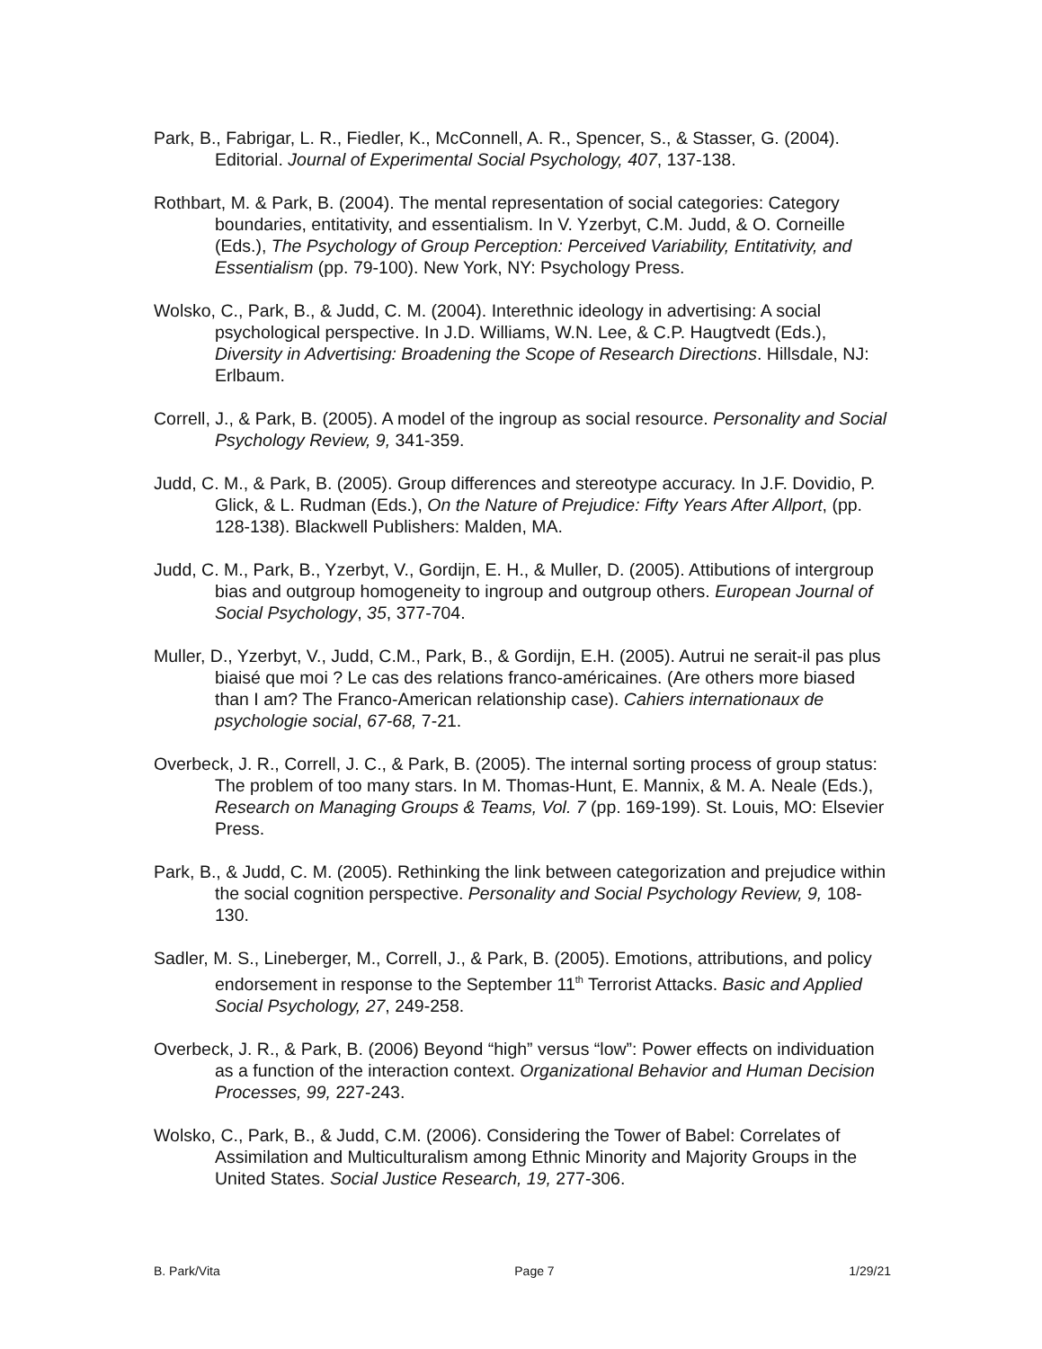Park, B., Fabrigar, L. R., Fiedler, K., McConnell, A. R., Spencer, S., & Stasser, G. (2004). Editorial. Journal of Experimental Social Psychology, 407, 137-138.
Rothbart, M. & Park, B. (2004). The mental representation of social categories: Category boundaries, entitativity, and essentialism. In V. Yzerbyt, C.M. Judd, & O. Corneille (Eds.), The Psychology of Group Perception: Perceived Variability, Entitativity, and Essentialism (pp. 79-100). New York, NY: Psychology Press.
Wolsko, C., Park, B., & Judd, C. M. (2004). Interethnic ideology in advertising: A social psychological perspective. In J.D. Williams, W.N. Lee, & C.P. Haugtvedt (Eds.), Diversity in Advertising: Broadening the Scope of Research Directions. Hillsdale, NJ: Erlbaum.
Correll, J., & Park, B. (2005). A model of the ingroup as social resource. Personality and Social Psychology Review, 9, 341-359.
Judd, C. M., & Park, B. (2005). Group differences and stereotype accuracy. In J.F. Dovidio, P. Glick, & L. Rudman (Eds.), On the Nature of Prejudice: Fifty Years After Allport, (pp. 128-138). Blackwell Publishers: Malden, MA.
Judd, C. M., Park, B., Yzerbyt, V., Gordijn, E. H., & Muller, D. (2005). Attibutions of intergroup bias and outgroup homogeneity to ingroup and outgroup others. European Journal of Social Psychology, 35, 377-704.
Muller, D., Yzerbyt, V., Judd, C.M., Park, B., & Gordijn, E.H. (2005). Autrui ne serait-il pas plus biaisé que moi ? Le cas des relations franco-américaines. (Are others more biased than I am? The Franco-American relationship case). Cahiers internationaux de psychologie social, 67-68, 7-21.
Overbeck, J. R., Correll, J. C., & Park, B. (2005). The internal sorting process of group status: The problem of too many stars. In M. Thomas-Hunt, E. Mannix, & M. A. Neale (Eds.), Research on Managing Groups & Teams, Vol. 7 (pp. 169-199). St. Louis, MO: Elsevier Press.
Park, B., & Judd, C. M. (2005). Rethinking the link between categorization and prejudice within the social cognition perspective. Personality and Social Psychology Review, 9, 108-130.
Sadler, M. S., Lineberger, M., Correll, J., & Park, B. (2005). Emotions, attributions, and policy endorsement in response to the September 11<sup>th</sup> Terrorist Attacks. Basic and Applied Social Psychology, 27, 249-258.
Overbeck, J. R., & Park, B. (2006) Beyond “high” versus “low”: Power effects on individuation as a function of the interaction context. Organizational Behavior and Human Decision Processes, 99, 227-243.
Wolsko, C., Park, B., & Judd, C.M. (2006). Considering the Tower of Babel: Correlates of Assimilation and Multiculturalism among Ethnic Minority and Majority Groups in the United States. Social Justice Research, 19, 277-306.
B. Park/Vita Page 7 1/29/21